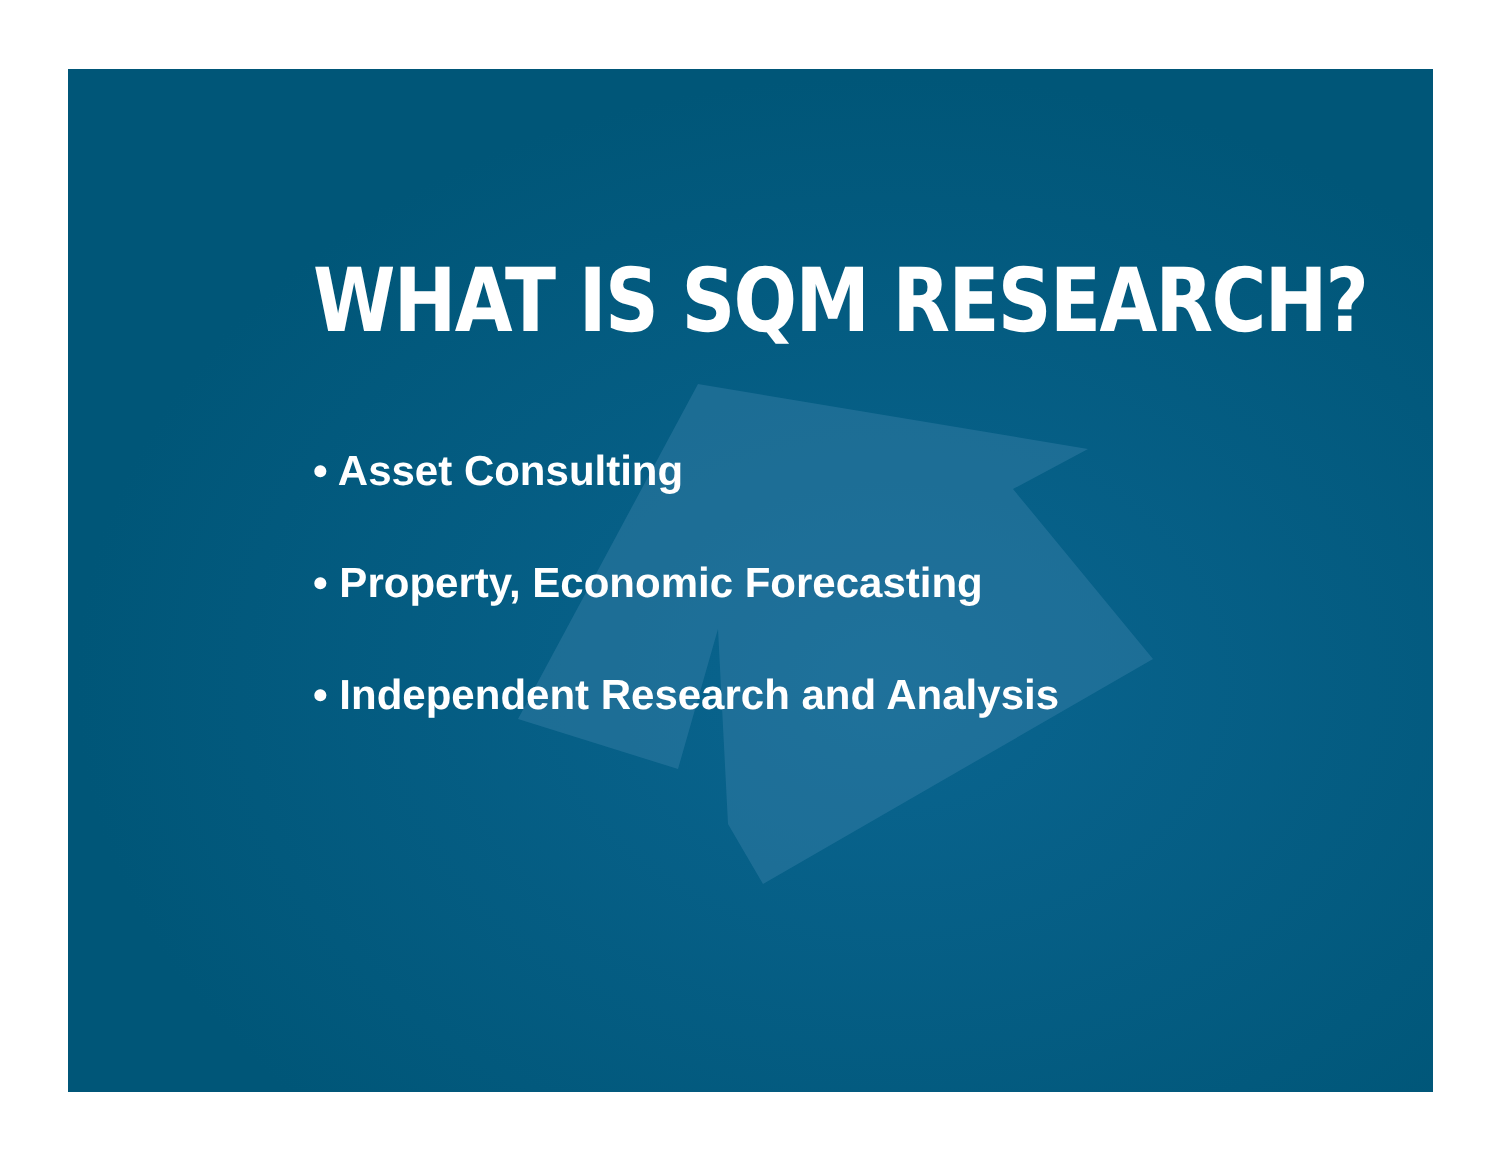WHAT IS SQM RESEARCH?
• Asset Consulting
• Property, Economic Forecasting
• Independent Research and Analysis